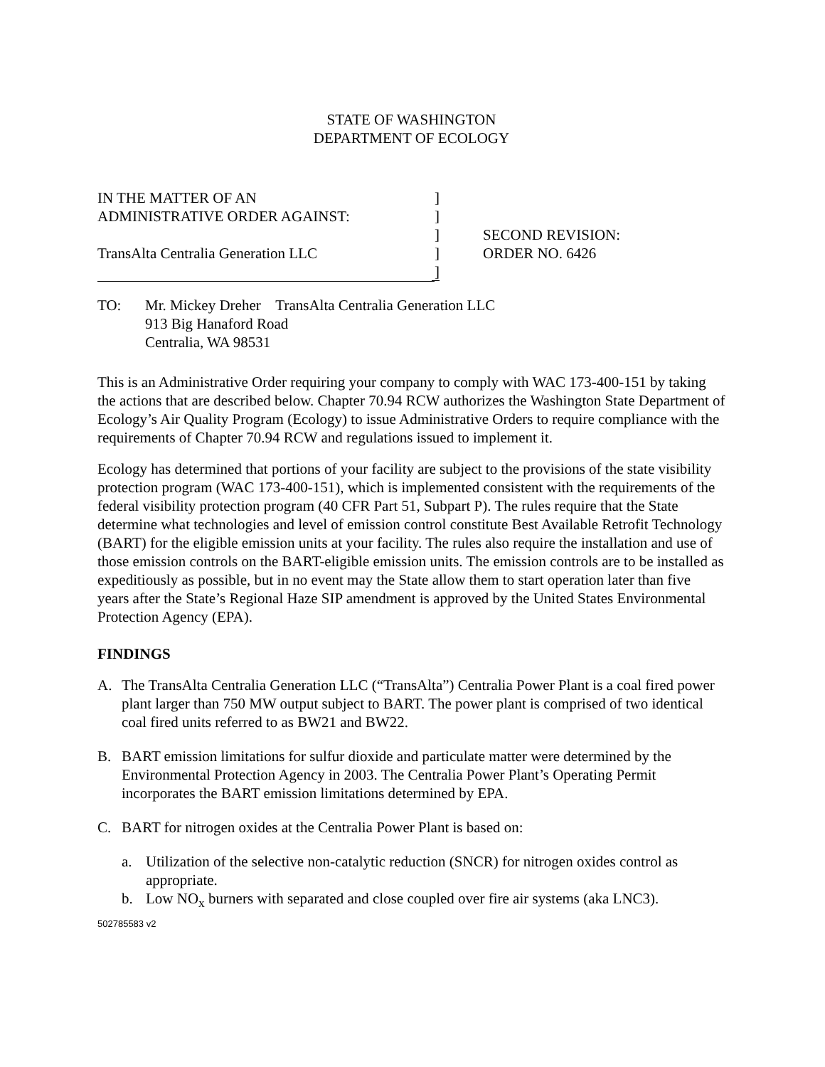STATE OF WASHINGTON
DEPARTMENT OF ECOLOGY
| IN THE MATTER OF AN | ] | |
| ADMINISTRATIVE ORDER AGAINST: | ] | |
| | ] | SECOND REVISION: |
| TransAlta Centralia Generation LLC | ] | ORDER NO. 6426 |
| | ] | |
TO: Mr. Mickey Dreher TransAlta Centralia Generation LLC
913 Big Hanaford Road
Centralia, WA 98531
This is an Administrative Order requiring your company to comply with WAC 173-400-151 by taking the actions that are described below. Chapter 70.94 RCW authorizes the Washington State Department of Ecology’s Air Quality Program (Ecology) to issue Administrative Orders to require compliance with the requirements of Chapter 70.94 RCW and regulations issued to implement it.
Ecology has determined that portions of your facility are subject to the provisions of the state visibility protection program (WAC 173-400-151), which is implemented consistent with the requirements of the federal visibility protection program (40 CFR Part 51, Subpart P). The rules require that the State determine what technologies and level of emission control constitute Best Available Retrofit Technology (BART) for the eligible emission units at your facility. The rules also require the installation and use of those emission controls on the BART-eligible emission units. The emission controls are to be installed as expeditiously as possible, but in no event may the State allow them to start operation later than five years after the State’s Regional Haze SIP amendment is approved by the United States Environmental Protection Agency (EPA).
FINDINGS
A. The TransAlta Centralia Generation LLC (“TransAlta”) Centralia Power Plant is a coal fired power plant larger than 750 MW output subject to BART. The power plant is comprised of two identical coal fired units referred to as BW21 and BW22.
B. BART emission limitations for sulfur dioxide and particulate matter were determined by the Environmental Protection Agency in 2003. The Centralia Power Plant’s Operating Permit incorporates the BART emission limitations determined by EPA.
C. BART for nitrogen oxides at the Centralia Power Plant is based on:
a. Utilization of the selective non-catalytic reduction (SNCR) for nitrogen oxides control as appropriate.
b. Low NO<sub>x</sub> burners with separated and close coupled over fire air systems (aka LNC3).
502785583 v2